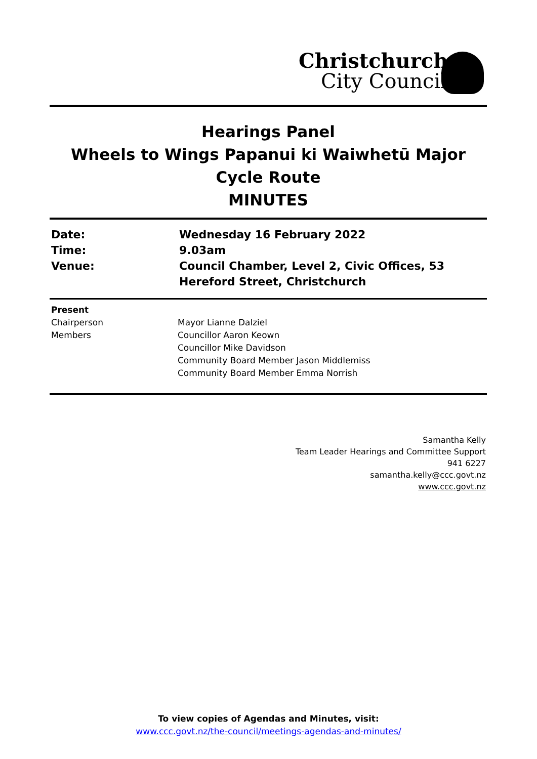Christchurch
City Council
Hearings Panel
Wheels to Wings Papanui ki Waiwhetū Major Cycle Route
MINUTES
Date: Wednesday 16 February 2022
Time: 9.03am
Venue: Council Chamber, Level 2, Civic Offices, 53 Hereford Street, Christchurch
Present
Chairperson Mayor Lianne Dalziel
Members Councillor Aaron Keown
Councillor Mike Davidson
Community Board Member Jason Middlemiss
Community Board Member Emma Norrish
Samantha Kelly
Team Leader Hearings and Committee Support
941 6227
samantha.kelly@ccc.govt.nz
www.ccc.govt.nz
To view copies of Agendas and Minutes, visit:
www.ccc.govt.nz/the-council/meetings-agendas-and-minutes/